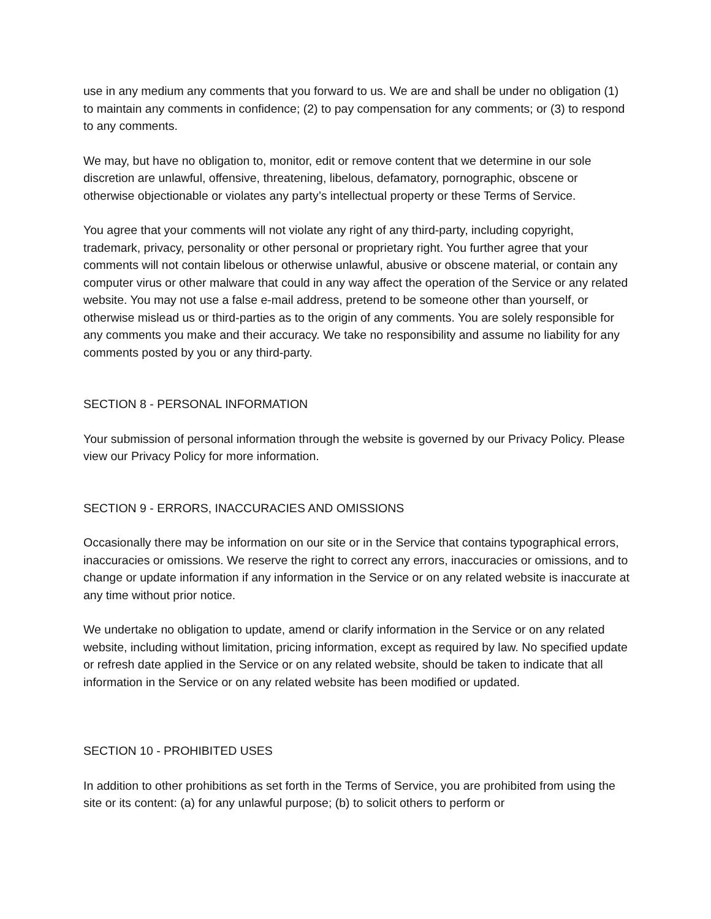use in any medium any comments that you forward to us. We are and shall be under no obligation (1) to maintain any comments in confidence; (2) to pay compensation for any comments; or (3) to respond to any comments.
We may, but have no obligation to, monitor, edit or remove content that we determine in our sole discretion are unlawful, offensive, threatening, libelous, defamatory, pornographic, obscene or otherwise objectionable or violates any party’s intellectual property or these Terms of Service.
You agree that your comments will not violate any right of any third-party, including copyright, trademark, privacy, personality or other personal or proprietary right. You further agree that your comments will not contain libelous or otherwise unlawful, abusive or obscene material, or contain any computer virus or other malware that could in any way affect the operation of the Service or any related website. You may not use a false e-mail address, pretend to be someone other than yourself, or otherwise mislead us or third-parties as to the origin of any comments. You are solely responsible for any comments you make and their accuracy. We take no responsibility and assume no liability for any comments posted by you or any third-party.
SECTION 8 - PERSONAL INFORMATION
Your submission of personal information through the website is governed by our Privacy Policy. Please view our Privacy Policy for more information.
SECTION 9 - ERRORS, INACCURACIES AND OMISSIONS
Occasionally there may be information on our site or in the Service that contains typographical errors, inaccuracies or omissions. We reserve the right to correct any errors, inaccuracies or omissions, and to change or update information if any information in the Service or on any related website is inaccurate at any time without prior notice.
We undertake no obligation to update, amend or clarify information in the Service or on any related website, including without limitation, pricing information, except as required by law. No specified update or refresh date applied in the Service or on any related website, should be taken to indicate that all information in the Service or on any related website has been modified or updated.
SECTION 10 - PROHIBITED USES
In addition to other prohibitions as set forth in the Terms of Service, you are prohibited from using the site or its content: (a) for any unlawful purpose; (b) to solicit others to perform or